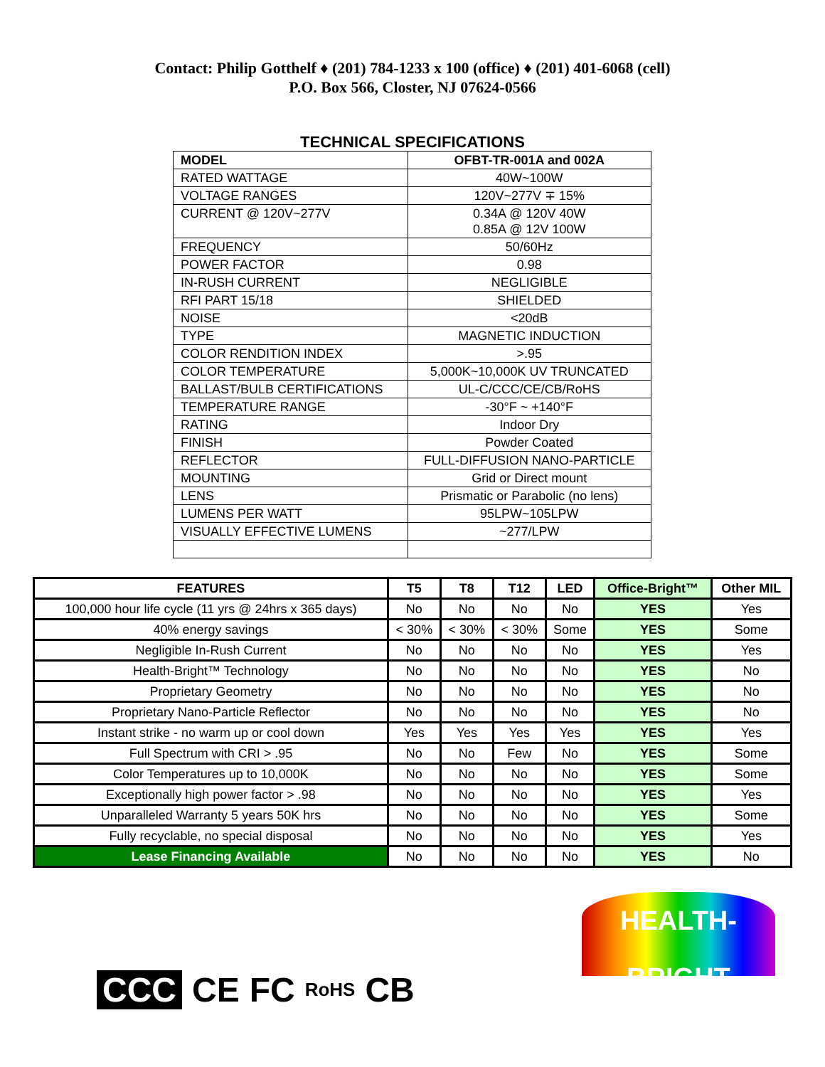Contact: Philip Gotthelf ♦ (201) 784-1233 x 100 (office) ♦ (201) 401-6068 (cell)
P.O. Box 566, Closter, NJ 07624-0566
TECHNICAL SPECIFICATIONS
| MODEL | OFBT-TR-001A and 002A |
| RATED WATTAGE | 40W~100W |
| VOLTAGE RANGES | 120V~277V ∓ 15% |
| CURRENT @ 120V~277V | 0.34A @ 120V 40W 0.85A @ 12V 100W |
| FREQUENCY | 50/60Hz |
| POWER FACTOR | 0.98 |
| IN-RUSH CURRENT | NEGLIGIBLE |
| RFI PART 15/18 | SHIELDED |
| NOISE | <20dB |
| TYPE | MAGNETIC INDUCTION |
| COLOR RENDITION INDEX | >.95 |
| COLOR TEMPERATURE | 5,000K~10,000K UV TRUNCATED |
| BALLAST/BULB CERTIFICATIONS | UL-C/CCC/CE/CB/RoHS |
| TEMPERATURE RANGE | -30°F ~ +140°F |
| RATING | Indoor Dry |
| FINISH | Powder Coated |
| REFLECTOR | FULL-DIFFUSION NANO-PARTICLE |
| MOUNTING | Grid or Direct mount |
| LENS | Prismatic or Parabolic (no lens) |
| LUMENS PER WATT | 95LPW~105LPW |
| VISUALLY EFFECTIVE LUMENS | ~277/LPW |
| FEATURES | T5 | T8 | T12 | LED | Office-Bright™ | Other MIL |
| --- | --- | --- | --- | --- | --- | --- |
| 100,000 hour life cycle (11 yrs @ 24hrs x 365 days) | No | No | No | No | YES | Yes |
| 40% energy savings | < 30% | < 30% | < 30% | Some | YES | Some |
| Negligible In-Rush Current | No | No | No | No | YES | Yes |
| Health-Bright™ Technology | No | No | No | No | YES | No |
| Proprietary Geometry | No | No | No | No | YES | No |
| Proprietary Nano-Particle Reflector | No | No | No | No | YES | No |
| Instant strike - no warm up or cool down | Yes | Yes | Yes | Yes | YES | Yes |
| Full Spectrum with CRI > .95 | No | No | Few | No | YES | Some |
| Color Temperatures up to 10,000K | No | No | No | No | YES | Some |
| Exceptionally high power factor > .98 | No | No | No | No | YES | Yes |
| Unparalleled Warranty 5 years 50K hrs | No | No | No | No | YES | Some |
| Fully recyclable, no special disposal | No | No | No | No | YES | Yes |
| Lease Financing Available | No | No | No | No | YES | No |
CCC CE FC RoHS CB
HEALTH-BRIGHT